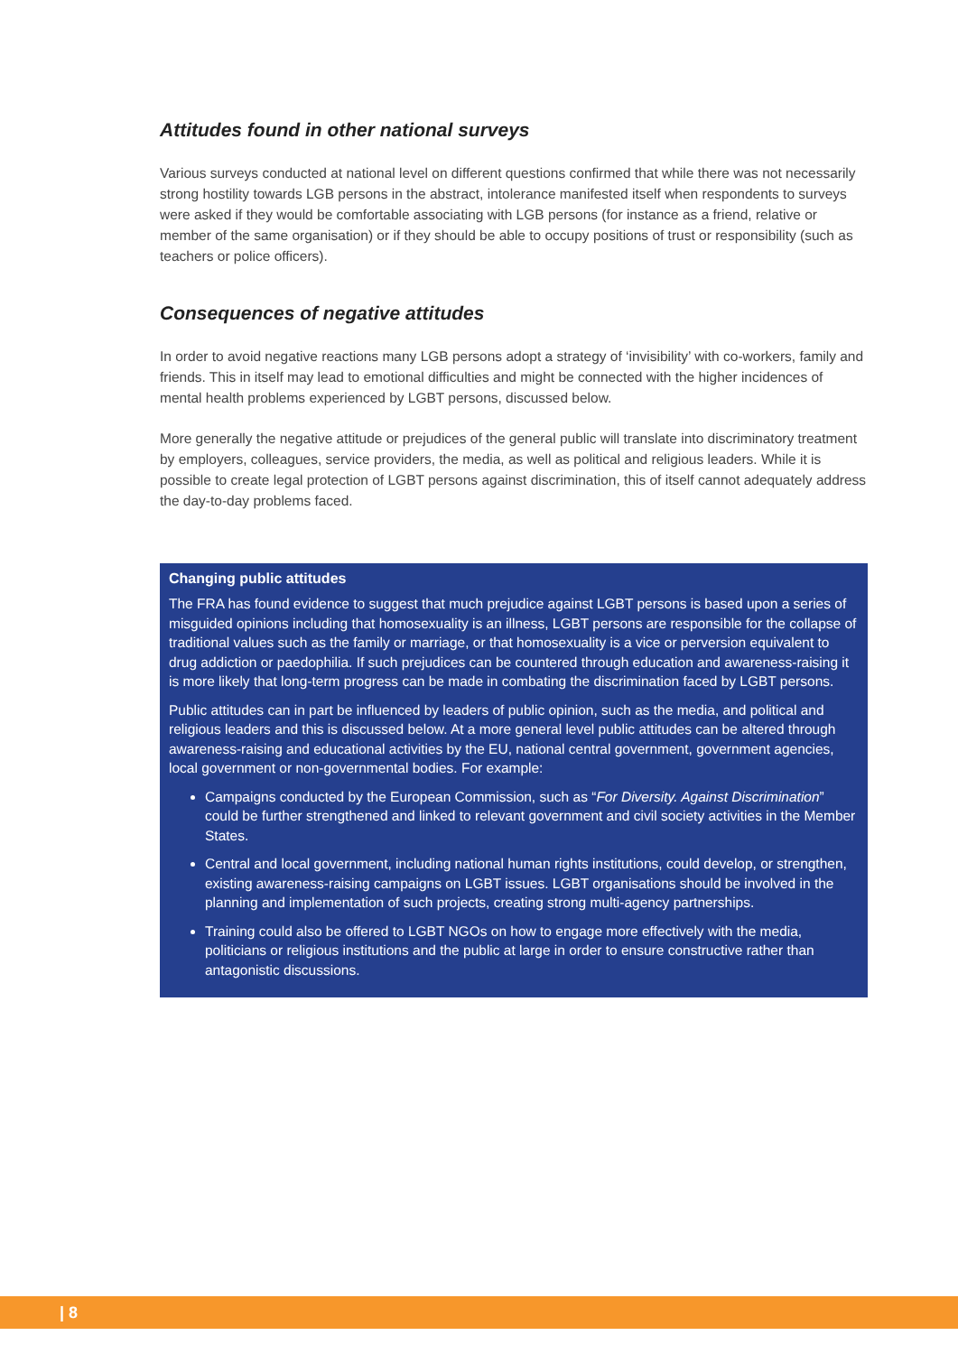Attitudes found in other national surveys
Various surveys conducted at national level on different questions confirmed that while there was not necessarily strong hostility towards LGB persons in the abstract, intolerance manifested itself when respondents to surveys were asked if they would be comfortable associating with LGB persons (for instance as a friend, relative or member of the same organisation) or if they should be able to occupy positions of trust or responsibility (such as teachers or police officers).
Consequences of negative attitudes
In order to avoid negative reactions many LGB persons adopt a strategy of ‘invisibility’ with co-workers, family and friends. This in itself may lead to emotional difficulties and might be connected with the higher incidences of mental health problems experienced by LGBT persons, discussed below.
More generally the negative attitude or prejudices of the general public will translate into discriminatory treatment by employers, colleagues, service providers, the media, as well as political and religious leaders. While it is possible to create legal protection of LGBT persons against discrimination, this of itself cannot adequately address the day-to-day problems faced.
Changing public attitudes
The FRA has found evidence to suggest that much prejudice against LGBT persons is based upon a series of misguided opinions including that homosexuality is an illness, LGBT persons are responsible for the collapse of traditional values such as the family or marriage, or that homosexuality is a vice or perversion equivalent to drug addiction or paedophilia. If such prejudices can be countered through education and awareness-raising it is more likely that long-term progress can be made in combating the discrimination faced by LGBT persons.
Public attitudes can in part be influenced by leaders of public opinion, such as the media, and political and religious leaders and this is discussed below. At a more general level public attitudes can be altered through awareness-raising and educational activities by the EU, national central government, government agencies, local government or non-governmental bodies. For example:
Campaigns conducted by the European Commission, such as “For Diversity. Against Discrimination” could be further strengthened and linked to relevant government and civil society activities in the Member States.
Central and local government, including national human rights institutions, could develop, or strengthen, existing awareness-raising campaigns on LGBT issues. LGBT organisations should be involved in the planning and implementation of such projects, creating strong multi-agency partnerships.
Training could also be offered to LGBT NGOs on how to engage more effectively with the media, politicians or religious institutions and the public at large in order to ensure constructive rather than antagonistic discussions.
| 8